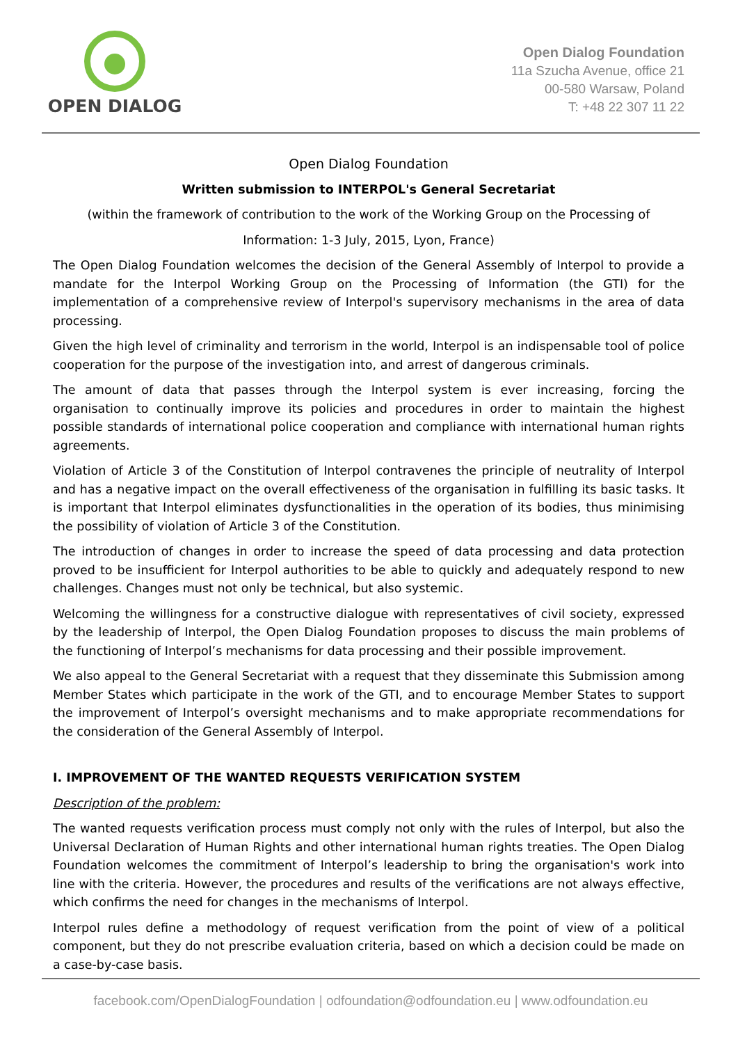OPEN DIALOG
Open Dialog Foundation
11a Szucha Avenue, office 21
00-580 Warsaw, Poland
T: +48 22 307 11 22
Open Dialog Foundation
Written submission to INTERPOL's General Secretariat
(within the framework of contribution to the work of the Working Group on the Processing of
Information: 1-3 July, 2015, Lyon, France)
The Open Dialog Foundation welcomes the decision of the General Assembly of Interpol to provide a mandate for the Interpol Working Group on the Processing of Information (the GTI) for the implementation of a comprehensive review of Interpol's supervisory mechanisms in the area of data processing.
Given the high level of criminality and terrorism in the world, Interpol is an indispensable tool of police cooperation for the purpose of the investigation into, and arrest of dangerous criminals.
The amount of data that passes through the Interpol system is ever increasing, forcing the organisation to continually improve its policies and procedures in order to maintain the highest possible standards of international police cooperation and compliance with international human rights agreements.
Violation of Article 3 of the Constitution of Interpol contravenes the principle of neutrality of Interpol and has a negative impact on the overall effectiveness of the organisation in fulfilling its basic tasks. It is important that Interpol eliminates dysfunctionalities in the operation of its bodies, thus minimising the possibility of violation of Article 3 of the Constitution.
The introduction of changes in order to increase the speed of data processing and data protection proved to be insufficient for Interpol authorities to be able to quickly and adequately respond to new challenges. Changes must not only be technical, but also systemic.
Welcoming the willingness for a constructive dialogue with representatives of civil society, expressed by the leadership of Interpol, the Open Dialog Foundation proposes to discuss the main problems of the functioning of Interpol’s mechanisms for data processing and their possible improvement.
We also appeal to the General Secretariat with a request that they disseminate this Submission among Member States which participate in the work of the GTI, and to encourage Member States to support the improvement of Interpol’s oversight mechanisms and to make appropriate recommendations for the consideration of the General Assembly of Interpol.
I. IMPROVEMENT OF THE WANTED REQUESTS VERIFICATION SYSTEM
Description of the problem:
The wanted requests verification process must comply not only with the rules of Interpol, but also the Universal Declaration of Human Rights and other international human rights treaties. The Open Dialog Foundation welcomes the commitment of Interpol’s leadership to bring the organisation's work into line with the criteria. However, the procedures and results of the verifications are not always effective, which confirms the need for changes in the mechanisms of Interpol.
Interpol rules define a methodology of request verification from the point of view of a political component, but they do not prescribe evaluation criteria, based on which a decision could be made on a case-by-case basis.
facebook.com/OpenDialogFoundation | odfoundation@odfoundation.eu | www.odfoundation.eu